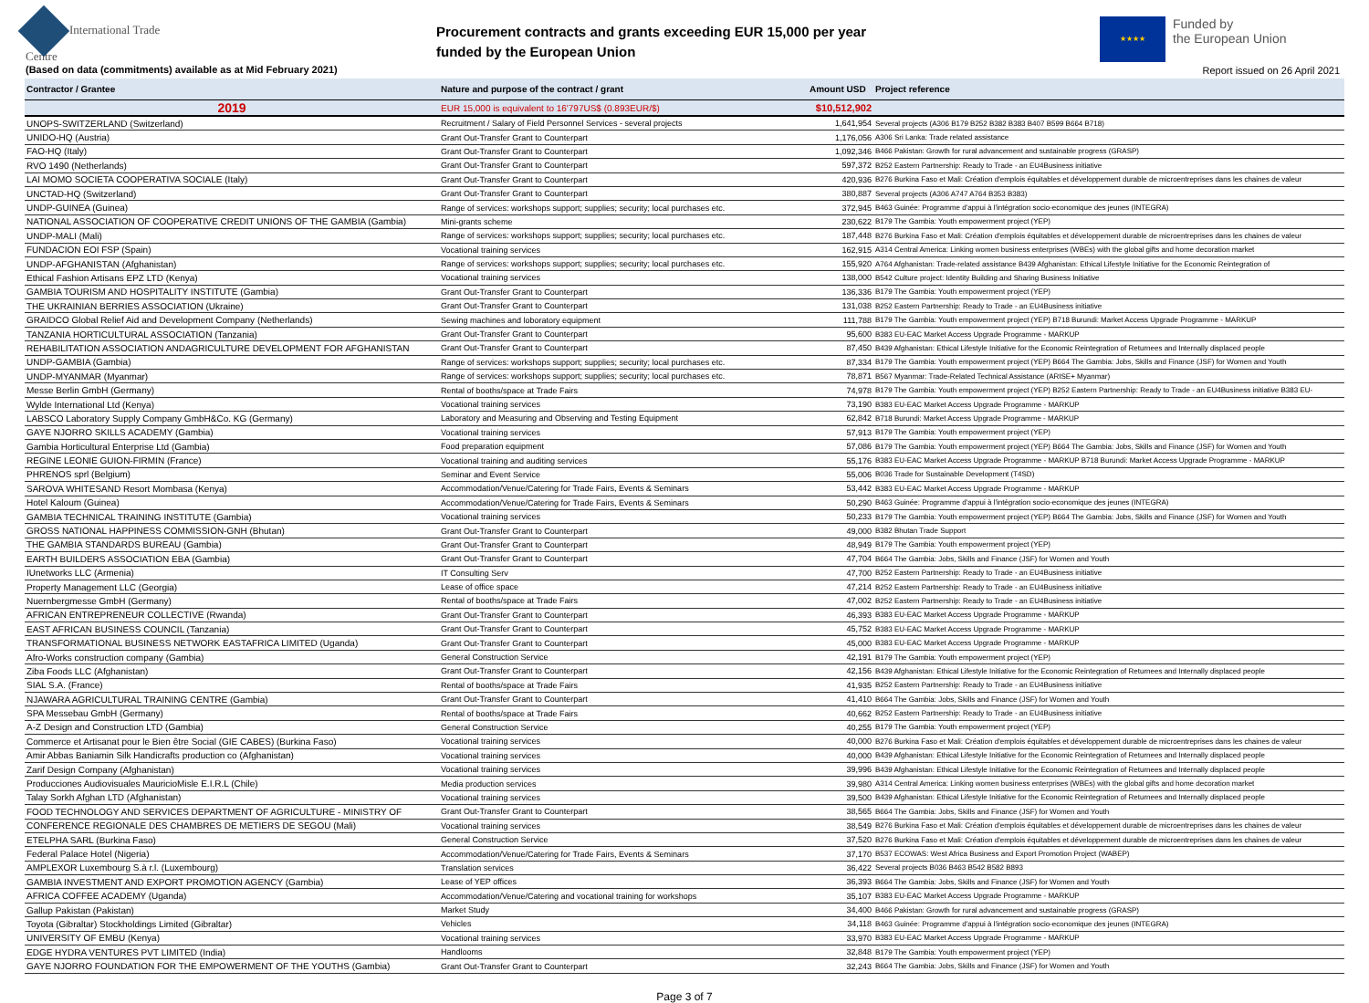International Trade Centre
(Based on data (commitments) available as at Mid February 2021)
Procurement contracts and grants exceeding EUR 15,000 per year
funded by the European Union
★★★★
Funded by
the European Union
Report issued on 26 April 2021
| Contractor / Grantee | Nature and purpose of the contract / grant | Amount USD | Project reference |
| --- | --- | --- | --- |
| 2019 | EUR 15,000 is equivalent to 16'797US$ (0.893EUR/$) | $10,512,902 | |
| UNOPS-SWITZERLAND (Switzerland) | Recruitment / Salary of Field Personnel Services - several projects | 1,641,954 | Several projects (A306 B179 B252 B382 B383 B407 B599 B664 B718) |
| UNIDO-HQ (Austria) | Grant Out-Transfer Grant to Counterpart | 1,176,056 | A306 Sri Lanka: Trade related assistance |
| FAO-HQ (Italy) | Grant Out-Transfer Grant to Counterpart | 1,092,346 | B466 Pakistan: Growth for rural advancement and sustainable progress (GRASP) |
| RVO 1490 (Netherlands) | Grant Out-Transfer Grant to Counterpart | 597,372 | B252 Eastern Partnership: Ready to Trade - an EU4Business initiative |
| LAI MOMO SOCIETA COOPERATIVA SOCIALE (Italy) | Grant Out-Transfer Grant to Counterpart | 420,936 | B276 Burkina Faso et Mali: Création d'emplois équitables et développement durable de microentreprises dans les chaines de valeur |
| UNCTAD-HQ (Switzerland) | Grant Out-Transfer Grant to Counterpart | 380,887 | Several projects (A306 A747 A764 B353 B383) |
| UNDP-GUINEA (Guinea) | Range of services: workshops support; supplies; security; local purchases etc. | 372,945 | B463 Guinée: Programme d'appui à l'intégration socio-economique des jeunes (INTEGRA) |
| NATIONAL ASSOCIATION OF COOPERATIVE CREDIT UNIONS OF THE GAMBIA (Gambia) | Mini-grants scheme | 230,622 | B179 The Gambia: Youth empowerment project (YEP) |
| UNDP-MALI (Mali) | Range of services: workshops support; supplies; security; local purchases etc. | 187,448 | B276 Burkina Faso et Mali: Création d'emplois équitables et développement durable de microentreprises dans les chaines de valeur |
| FUNDACION EOI FSP (Spain) | Vocational training services | 162,915 | A314 Central America: Linking women business enterprises (WBEs) with the global gifts and home decoration market |
| UNDP-AFGHANISTAN (Afghanistan) | Range of services: workshops support; supplies; security; local purchases etc. | 155,920 | A764 Afghanistan: Trade-related assistance B439 Afghanistan: Ethical Lifestyle Initiative for the Economic Reintegration of |
| Ethical Fashion Artisans EPZ LTD (Kenya) | Vocational training services | 138,000 | B542 Culture project: Identity Building and Sharing Business Initiative |
| GAMBIA TOURISM AND HOSPITALITY INSTITUTE (Gambia) | Grant Out-Transfer Grant to Counterpart | 136,336 | B179 The Gambia: Youth empowerment project (YEP) |
| THE UKRAINIAN BERRIES ASSOCIATION (Ukraine) | Grant Out-Transfer Grant to Counterpart | 131,038 | B252 Eastern Partnership: Ready to Trade - an EU4Business initiative |
| GRAIDCO Global Relief Aid and Development Company (Netherlands) | Sewing machines and loboratory equipment | 111,788 | B179 The Gambia: Youth empowerment project (YEP) B718 Burundi: Market Access Upgrade Programme - MARKUP |
| TANZANIA HORTICULTURAL ASSOCIATION (Tanzania) | Grant Out-Transfer Grant to Counterpart | 95,600 | B383 EU-EAC Market Access Upgrade Programme - MARKUP |
| REHABILITATION ASSOCIATION ANDAGRICULTURE DEVELOPMENT FOR AFGHANISTAN | Grant Out-Transfer Grant to Counterpart | 87,450 | B439 Afghanistan: Ethical Lifestyle Initiative for the Economic Reintegration of Returnees and Internally displaced people |
| UNDP-GAMBIA (Gambia) | Range of services: workshops support; supplies; security; local purchases etc. | 87,334 | B179 The Gambia: Youth empowerment project (YEP) B664 The Gambia: Jobs, Skills and Finance (JSF) for Women and Youth |
| UNDP-MYANMAR (Myanmar) | Range of services: workshops support; supplies; security; local purchases etc. | 78,871 | B567 Myanmar: Trade-Related Technical Assistance (ARISE+ Myanmar) |
| Messe Berlin GmbH (Germany) | Rental of booths/space at Trade Fairs | 74,978 | B179 The Gambia: Youth empowerment project (YEP) B252 Eastern Partnership: Ready to Trade - an EU4Business initiative B383 EU- |
| Wylde International Ltd (Kenya) | Vocational training services | 73,190 | B383 EU-EAC Market Access Upgrade Programme - MARKUP |
| LABSCO Laboratory Supply Company GmbH&Co. KG (Germany) | Laboratory and Measuring and Observing and Testing Equipment | 62,842 | B718 Burundi: Market Access Upgrade Programme - MARKUP |
| GAYE NJORRO SKILLS ACADEMY (Gambia) | Vocational training services | 57,913 | B179 The Gambia: Youth empowerment project (YEP) |
| Gambia Horticultural Enterprise Ltd (Gambia) | Food preparation equipment | 57,086 | B179 The Gambia: Youth empowerment project (YEP) B664 The Gambia: Jobs, Skills and Finance (JSF) for Women and Youth |
| REGINE LEONIE GUION-FIRMIN (France) | Vocational training and auditing services | 55,176 | B383 EU-EAC Market Access Upgrade Programme - MARKUP B718 Burundi: Market Access Upgrade Programme - MARKUP |
| PHRENOS sprl (Belgium) | Seminar and Event Service | 55,006 | B036 Trade for Sustainable Development (T4SD) |
| SAROVA WHITESAND Resort Mombasa (Kenya) | Accommodation/Venue/Catering for Trade Fairs, Events & Seminars | 53,442 | B383 EU-EAC Market Access Upgrade Programme - MARKUP |
| Hotel Kaloum (Guinea) | Accommodation/Venue/Catering for Trade Fairs, Events & Seminars | 50,290 | B463 Guinée: Programme d'appui à l'intégration socio-economique des jeunes (INTEGRA) |
| GAMBIA TECHNICAL TRAINING INSTITUTE (Gambia) | Vocational training services | 50,233 | B179 The Gambia: Youth empowerment project (YEP) B664 The Gambia: Jobs, Skills and Finance (JSF) for Women and Youth |
| GROSS NATIONAL HAPPINESS COMMISSION-GNH (Bhutan) | Grant Out-Transfer Grant to Counterpart | 49,000 | B382 Bhutan Trade Support |
| THE GAMBIA STANDARDS BUREAU (Gambia) | Grant Out-Transfer Grant to Counterpart | 48,949 | B179 The Gambia: Youth empowerment project (YEP) |
| EARTH BUILDERS ASSOCIATION EBA (Gambia) | Grant Out-Transfer Grant to Counterpart | 47,704 | B664 The Gambia: Jobs, Skills and Finance (JSF) for Women and Youth |
| IUnetworks LLC (Armenia) | IT Consulting Serv | 47,700 | B252 Eastern Partnership: Ready to Trade - an EU4Business initiative |
| Property Management LLC (Georgia) | Lease of office space | 47,214 | B252 Eastern Partnership: Ready to Trade - an EU4Business initiative |
| Nuernbergmesse GmbH (Germany) | Rental of booths/space at Trade Fairs | 47,002 | B252 Eastern Partnership: Ready to Trade - an EU4Business initiative |
| AFRICAN ENTREPRENEUR COLLECTIVE (Rwanda) | Grant Out-Transfer Grant to Counterpart | 46,393 | B383 EU-EAC Market Access Upgrade Programme - MARKUP |
| EAST AFRICAN BUSINESS COUNCIL (Tanzania) | Grant Out-Transfer Grant to Counterpart | 45,752 | B383 EU-EAC Market Access Upgrade Programme - MARKUP |
| TRANSFORMATIONAL BUSINESS NETWORK EASTAFRICA LIMITED (Uganda) | Grant Out-Transfer Grant to Counterpart | 45,000 | B383 EU-EAC Market Access Upgrade Programme - MARKUP |
| Afro-Works construction company (Gambia) | General Construction Service | 42,191 | B179 The Gambia: Youth empowerment project (YEP) |
| Ziba Foods LLC (Afghanistan) | Grant Out-Transfer Grant to Counterpart | 42,156 | B439 Afghanistan: Ethical Lifestyle Initiative for the Economic Reintegration of Returnees and Internally displaced people |
| SIAL S.A. (France) | Rental of booths/space at Trade Fairs | 41,935 | B252 Eastern Partnership: Ready to Trade - an EU4Business initiative |
| NJAWARA AGRICULTURAL TRAINING CENTRE (Gambia) | Grant Out-Transfer Grant to Counterpart | 41,410 | B664 The Gambia: Jobs, Skills and Finance (JSF) for Women and Youth |
| SPA Messebau GmbH (Germany) | Rental of booths/space at Trade Fairs | 40,662 | B252 Eastern Partnership: Ready to Trade - an EU4Business initiative |
| A-Z Design and Construction LTD (Gambia) | General Construction Service | 40,255 | B179 The Gambia: Youth empowerment project (YEP) |
| Commerce et Artisanat pour le Bien être Social (GIE CABES) (Burkina Faso) | Vocational training services | 40,000 | B276 Burkina Faso et Mali: Création d'emplois équitables et développement durable de microentreprises dans les chaines de valeur |
| Amir Abbas Baniamin Silk Handicrafts production co (Afghanistan) | Vocational training services | 40,000 | B439 Afghanistan: Ethical Lifestyle Initiative for the Economic Reintegration of Returnees and Internally displaced people |
| Zarif Design Company (Afghanistan) | Vocational training services | 39,996 | B439 Afghanistan: Ethical Lifestyle Initiative for the Economic Reintegration of Returnees and Internally displaced people |
| Producciones Audiovisuales MauricioMisle E.I.R.L (Chile) | Media production services | 39,980 | A314 Central America: Linking women business enterprises (WBEs) with the global gifts and home decoration market |
| Talay Sorkh Afghan LTD (Afghanistan) | Vocational training services | 39,500 | B439 Afghanistan: Ethical Lifestyle Initiative for the Economic Reintegration of Returnees and Internally displaced people |
| FOOD TECHNOLOGY AND SERVICES DEPARTMENT OF AGRICULTURE - MINISTRY OF | Grant Out-Transfer Grant to Counterpart | 38,565 | B664 The Gambia: Jobs, Skills and Finance (JSF) for Women and Youth |
| CONFERENCE REGIONALE DES CHAMBRES DE METIERS DE SEGOU (Mali) | Vocational training services | 38,549 | B276 Burkina Faso et Mali: Création d'emplois équitables et développement durable de microentreprises dans les chaines de valeur |
| ETELPHA SARL (Burkina Faso) | General Construction Service | 37,520 | B276 Burkina Faso et Mali: Création d'emplois équitables et développement durable de microentreprises dans les chaines de valeur |
| Federal Palace Hotel (Nigeria) | Accommodation/Venue/Catering for Trade Fairs, Events & Seminars | 37,170 | B537 ECOWAS: West Africa Business and Export Promotion Project (WABEP) |
| AMPLEXOR Luxembourg S.à r.l. (Luxembourg) | Translation services | 36,422 | Several projects B036 B463 B542 B582 B893 |
| GAMBIA INVESTMENT AND EXPORT PROMOTION AGENCY (Gambia) | Lease of YEP offices | 36,393 | B664 The Gambia: Jobs, Skills and Finance (JSF) for Women and Youth |
| AFRICA COFFEE ACADEMY (Uganda) | Accommodation/Venue/Catering and vocational training for workshops | 35,107 | B383 EU-EAC Market Access Upgrade Programme - MARKUP |
| Gallup Pakistan (Pakistan) | Market Study | 34,400 | B466 Pakistan: Growth for rural advancement and sustainable progress (GRASP) |
| Toyota (Gibraltar) Stockholdings Limited (Gibraltar) | Vehicles | 34,118 | B463 Guinée: Programme d'appui à l'intégration socio-economique des jeunes (INTEGRA) |
| UNIVERSITY OF EMBU (Kenya) | Vocational training services | 33,970 | B383 EU-EAC Market Access Upgrade Programme - MARKUP |
| EDGE HYDRA VENTURES PVT LIMITED (India) | Handlooms | 32,848 | B179 The Gambia: Youth empowerment project (YEP) |
| GAYE NJORRO FOUNDATION FOR THE EMPOWERMENT OF THE YOUTHS (Gambia) | Grant Out-Transfer Grant to Counterpart | 32,243 | B664 The Gambia: Jobs, Skills and Finance (JSF) for Women and Youth |
Page 3 of 7